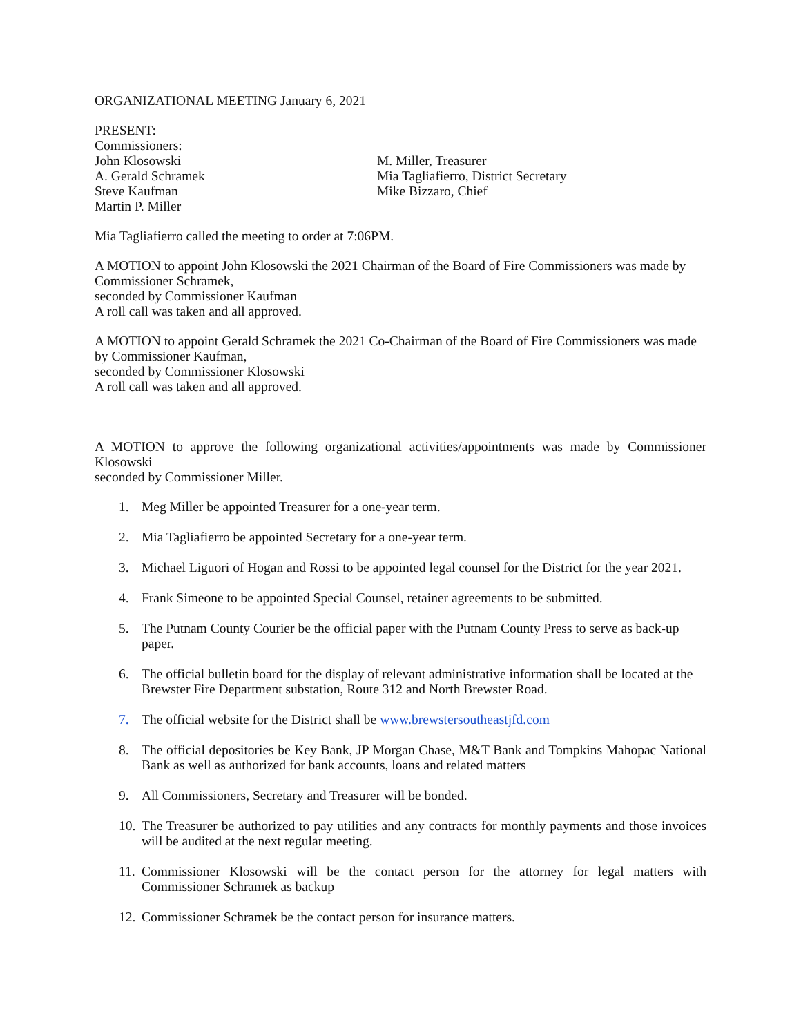ORGANIZATIONAL MEETING January 6, 2021
PRESENT:
Commissioners:
John Klosowski
A. Gerald Schramek
Steve Kaufman
Martin P. Miller
M. Miller, Treasurer
Mia Tagliafierro, District Secretary
Mike Bizzaro, Chief
Mia Tagliafierro called the meeting to order at 7:06PM.
A MOTION to appoint John Klosowski the 2021 Chairman of the Board of Fire Commissioners was made by Commissioner Schramek,
seconded by Commissioner Kaufman
A roll call was taken and all approved.
A MOTION to appoint Gerald Schramek the 2021 Co-Chairman of the Board of Fire Commissioners was made by Commissioner Kaufman,
seconded by Commissioner Klosowski
A roll call was taken and all approved.
A MOTION to approve the following organizational activities/appointments was made by Commissioner Klosowski
seconded by Commissioner Miller.
1. Meg Miller be appointed Treasurer for a one-year term.
2. Mia Tagliafierro be appointed Secretary for a one-year term.
3. Michael Liguori of Hogan and Rossi to be appointed legal counsel for the District for the year 2021.
4. Frank Simeone to be appointed Special Counsel, retainer agreements to be submitted.
5. The Putnam County Courier be the official paper with the Putnam County Press to serve as back-up paper.
6. The official bulletin board for the display of relevant administrative information shall be located at the Brewster Fire Department substation, Route 312 and North Brewster Road.
7. The official website for the District shall be www.brewstersoutheastjfd.com
8. The official depositories be Key Bank, JP Morgan Chase, M&T Bank and Tompkins Mahopac National Bank as well as authorized for bank accounts, loans and related matters
9. All Commissioners, Secretary and Treasurer will be bonded.
10. The Treasurer be authorized to pay utilities and any contracts for monthly payments and those invoices will be audited at the next regular meeting.
11. Commissioner Klosowski will be the contact person for the attorney for legal matters with Commissioner Schramek as backup
12. Commissioner Schramek be the contact person for insurance matters.